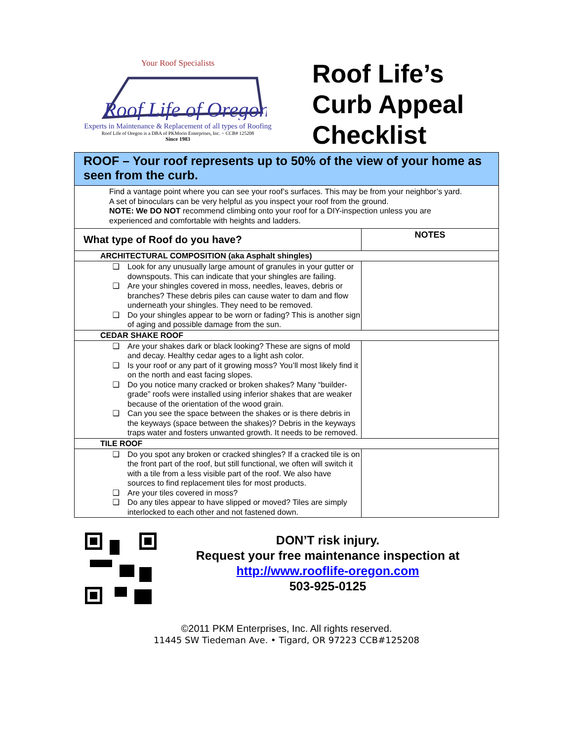Your Roof Specialists
Roof Life of Oregon
Experts in Maintenance & Replacement of all types of Roofing
Roof Life of Oregon is a DBA of PKMorin Enterprises, Inc. ~ CCB# 125208
Since 1983
Roof Life’s
Curb Appeal
Checklist
| ROOF – Your roof represents up to 50% of the view of your home as seen from the curb. | |
| --- | --- |
| Find a vantage point where you can see your roof’s surfaces. This may be from your neighbor’s yard. A set of binoculars can be very helpful as you inspect your roof from the ground. NOTE: We DO NOT recommend climbing onto your roof for a DIY-inspection unless you are experienced and comfortable with heights and ladders. | |
| What type of Roof do you have? | NOTES |
| ARCHITECTURAL COMPOSITION (aka Asphalt shingles) | |
| ❑ Look for any unusually large amount of granules in your gutter or downspouts. This can indicate that your shingles are failing. ❑ Are your shingles covered in moss, needles, leaves, debris or branches? These debris piles can cause water to dam and flow underneath your shingles. They need to be removed. ❑ Do your shingles appear to be worn or fading? This is another sign of aging and possible damage from the sun. | |
| CEDAR SHAKE ROOF | |
| ❑ Are your shakes dark or black looking? These are signs of mold and decay. Healthy cedar ages to a light ash color. ❑ Is your roof or any part of it growing moss? You’ll most likely find it on the north and east facing slopes. ❑ Do you notice many cracked or broken shakes? Many “builder-grade” roofs were installed using inferior shakes that are weaker because of the orientation of the wood grain. ❑ Can you see the space between the shakes or is there debris in the keyways (space between the shakes)? Debris in the keyways traps water and fosters unwanted growth. It needs to be removed. | |
| TILE ROOF | |
| ❑ Do you spot any broken or cracked shingles? If a cracked tile is on the front part of the roof, but still functional, we often will switch it with a tile from a less visible part of the roof. We also have sources to find replacement tiles for most products. ❑ Are your tiles covered in moss? ❑ Do any tiles appear to have slipped or moved? Tiles are simply interlocked to each other and not fastened down. | |
DON’T risk injury.
Request your free maintenance inspection at
http://www.rooflife-oregon.com
503-925-0125
©2011 PKM Enterprises, Inc. All rights reserved.
11445 SW Tiedeman Ave. • Tigard, OR 97223 CCB#125208